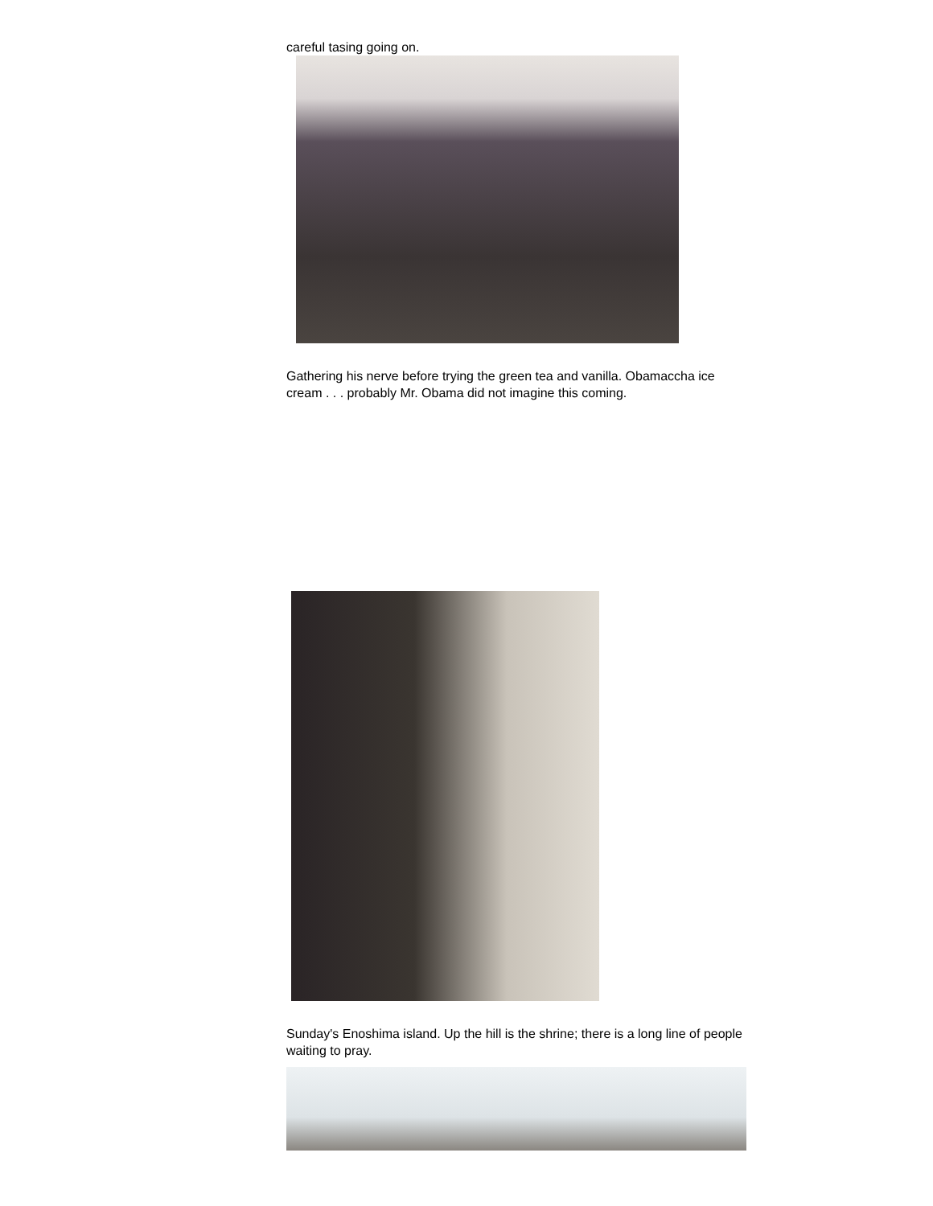careful tasing going on.
Gathering his nerve before trying the green tea and vanilla. Obamaccha ice cream . . . probably Mr. Obama did not imagine this coming.
Sunday's Enoshima island. Up the hill is the shrine; there is a long line of people waiting to pray.